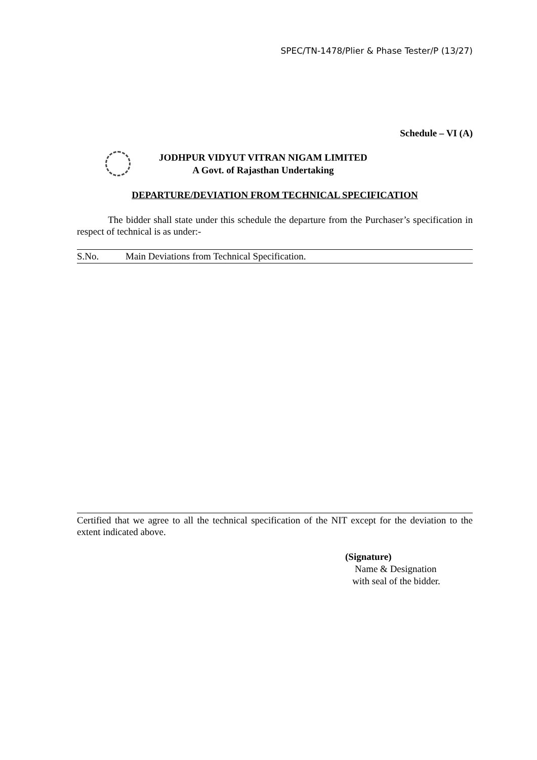SPEC/TN-1478/Plier & Phase Tester/P (13/27)
Schedule – VI (A)
JODHPUR VIDYUT VITRAN NIGAM LIMITED
A Govt. of Rajasthan Undertaking
DEPARTURE/DEVIATION FROM TECHNICAL SPECIFICATION
The bidder shall state under this schedule the departure from the Purchaser’s specification in respect of technical is as under:-
| S.No. | Main Deviations from Technical Specification. |
| --- | --- |
Certified that we agree to all the technical specification of the NIT except for the deviation to the extent indicated above.
(Signature)
Name & Designation
with seal of the bidder.